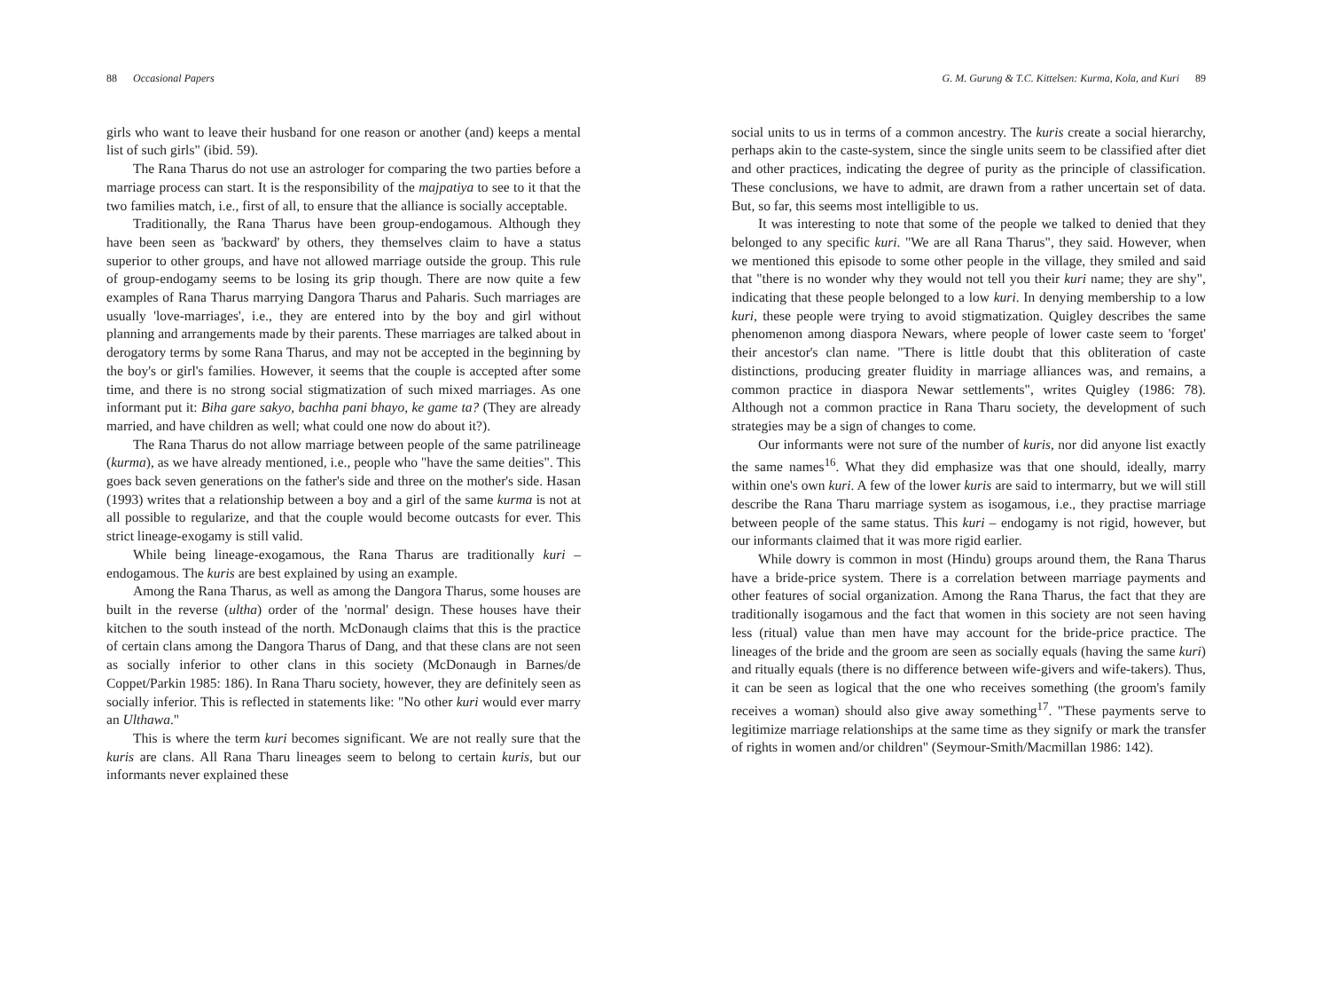88 Occasional Papers
girls who want to leave their husband for one reason or another (and) keeps a mental list of such girls" (ibid. 59).
The Rana Tharus do not use an astrologer for comparing the two parties before a marriage process can start. It is the responsibility of the majpatiya to see to it that the two families match, i.e., first of all, to ensure that the alliance is socially acceptable.
Traditionally, the Rana Tharus have been group-endogamous. Although they have been seen as 'backward' by others, they themselves claim to have a status superior to other groups, and have not allowed marriage outside the group. This rule of group-endogamy seems to be losing its grip though. There are now quite a few examples of Rana Tharus marrying Dangora Tharus and Paharis. Such marriages are usually 'love-marriages', i.e., they are entered into by the boy and girl without planning and arrangements made by their parents. These marriages are talked about in derogatory terms by some Rana Tharus, and may not be accepted in the beginning by the boy's or girl's families. However, it seems that the couple is accepted after some time, and there is no strong social stigmatization of such mixed marriages. As one informant put it: Biha gare sakyo, bachha pani bhayo, ke game ta? (They are already married, and have children as well; what could one now do about it?).
The Rana Tharus do not allow marriage between people of the same patrilineage (kurma), as we have already mentioned, i.e., people who "have the same deities". This goes back seven generations on the father's side and three on the mother's side. Hasan (1993) writes that a relationship between a boy and a girl of the same kurma is not at all possible to regularize, and that the couple would become outcasts for ever. This strict lineage-exogamy is still valid.
While being lineage-exogamous, the Rana Tharus are traditionally kuri – endogamous. The kuris are best explained by using an example.
Among the Rana Tharus, as well as among the Dangora Tharus, some houses are built in the reverse (ultha) order of the 'normal' design. These houses have their kitchen to the south instead of the north. McDonaugh claims that this is the practice of certain clans among the Dangora Tharus of Dang, and that these clans are not seen as socially inferior to other clans in this society (McDonaugh in Barnes/de Coppet/Parkin 1985: 186). In Rana Tharu society, however, they are definitely seen as socially inferior. This is reflected in statements like: "No other kuri would ever marry an Ulthawa."
This is where the term kuri becomes significant. We are not really sure that the kuris are clans. All Rana Tharu lineages seem to belong to certain kuris, but our informants never explained these
G. M. Gurung & T.C. Kittelsen: Kurma, Kola, and Kuri 89
social units to us in terms of a common ancestry. The kuris create a social hierarchy, perhaps akin to the caste-system, since the single units seem to be classified after diet and other practices, indicating the degree of purity as the principle of classification. These conclusions, we have to admit, are drawn from a rather uncertain set of data. But, so far, this seems most intelligible to us.
It was interesting to note that some of the people we talked to denied that they belonged to any specific kuri. "We are all Rana Tharus", they said. However, when we mentioned this episode to some other people in the village, they smiled and said that "there is no wonder why they would not tell you their kuri name; they are shy", indicating that these people belonged to a low kuri. In denying membership to a low kuri, these people were trying to avoid stigmatization. Quigley describes the same phenomenon among diaspora Newars, where people of lower caste seem to 'forget' their ancestor's clan name. "There is little doubt that this obliteration of caste distinctions, producing greater fluidity in marriage alliances was, and remains, a common practice in diaspora Newar settlements", writes Quigley (1986: 78). Although not a common practice in Rana Tharu society, the development of such strategies may be a sign of changes to come.
Our informants were not sure of the number of kuris, nor did anyone list exactly the same names<sup>16</sup>. What they did emphasize was that one should, ideally, marry within one's own kuri. A few of the lower kuris are said to intermarry, but we will still describe the Rana Tharu marriage system as isogamous, i.e., they practise marriage between people of the same status. This kuri – endogamy is not rigid, however, but our informants claimed that it was more rigid earlier.
While dowry is common in most (Hindu) groups around them, the Rana Tharus have a bride-price system. There is a correlation between marriage payments and other features of social organization. Among the Rana Tharus, the fact that they are traditionally isogamous and the fact that women in this society are not seen having less (ritual) value than men have may account for the bride-price practice. The lineages of the bride and the groom are seen as socially equals (having the same kuri) and ritually equals (there is no difference between wife-givers and wife-takers). Thus, it can be seen as logical that the one who receives something (the groom's family receives a woman) should also give away something<sup>17</sup>. "These payments serve to legitimize marriage relationships at the same time as they signify or mark the transfer of rights in women and/or children" (Seymour-Smith/Macmillan 1986: 142).